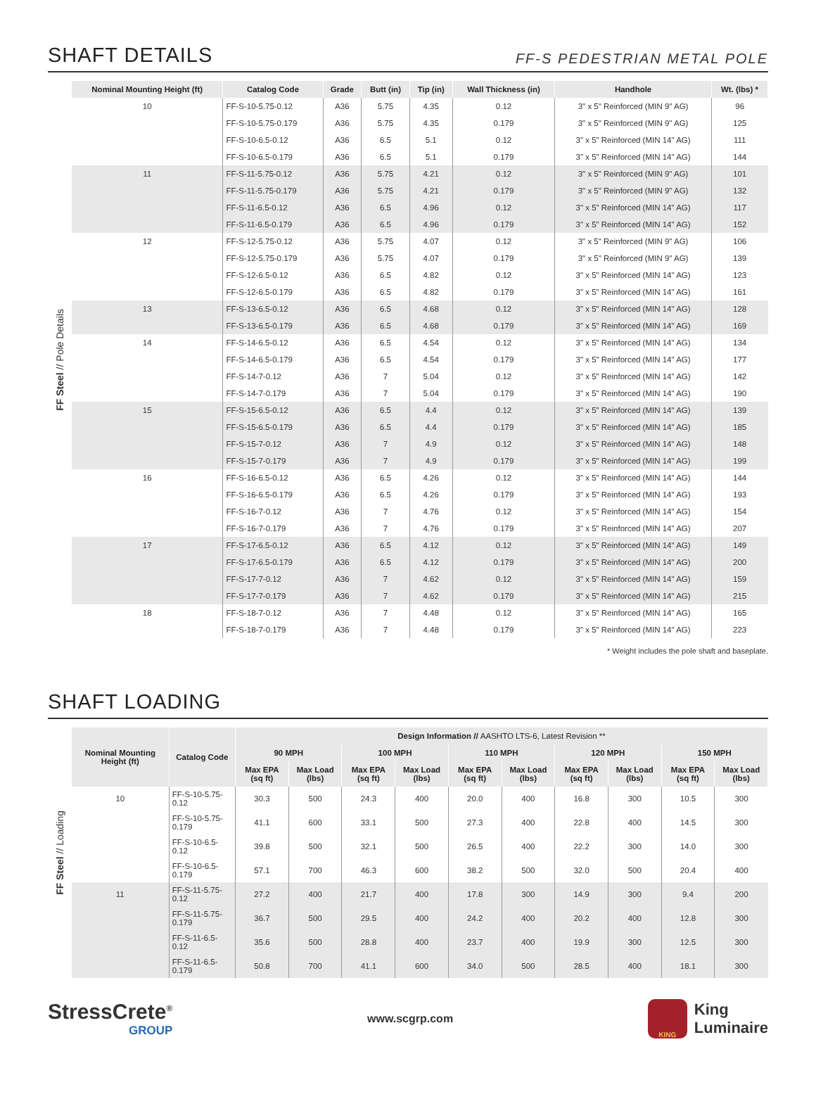SHAFT DETAILS
FF-S PEDESTRIAN METAL POLE
FF Steel // Pole Details
| Nominal Mounting Height (ft) | Catalog Code | Grade | Butt (in) | Tip (in) | Wall Thickness (in) | Handhole | Wt. (lbs) * |
| --- | --- | --- | --- | --- | --- | --- | --- |
| 10 | FF-S-10-5.75-0.12 | A36 | 5.75 | 4.35 | 0.12 | 3" x 5" Reinforced (MIN 9" AG) | 96 |
| | FF-S-10-5.75-0.179 | A36 | 5.75 | 4.35 | 0.179 | 3" x 5" Reinforced (MIN 9" AG) | 125 |
| | FF-S-10-6.5-0.12 | A36 | 6.5 | 5.1 | 0.12 | 3" x 5" Reinforced (MIN 14" AG) | 111 |
| | FF-S-10-6.5-0.179 | A36 | 6.5 | 5.1 | 0.179 | 3" x 5" Reinforced (MIN 14" AG) | 144 |
| 11 | FF-S-11-5.75-0.12 | A36 | 5.75 | 4.21 | 0.12 | 3" x 5" Reinforced (MIN 9" AG) | 101 |
| | FF-S-11-5.75-0.179 | A36 | 5.75 | 4.21 | 0.179 | 3" x 5" Reinforced (MIN 9" AG) | 132 |
| | FF-S-11-6.5-0.12 | A36 | 6.5 | 4.96 | 0.12 | 3" x 5" Reinforced (MIN 14" AG) | 117 |
| | FF-S-11-6.5-0.179 | A36 | 6.5 | 4.96 | 0.179 | 3" x 5" Reinforced (MIN 14" AG) | 152 |
| 12 | FF-S-12-5.75-0.12 | A36 | 5.75 | 4.07 | 0.12 | 3" x 5" Reinforced (MIN 9" AG) | 106 |
| | FF-S-12-5.75-0.179 | A36 | 5.75 | 4.07 | 0.179 | 3" x 5" Reinforced (MIN 9" AG) | 139 |
| | FF-S-12-6.5-0.12 | A36 | 6.5 | 4.82 | 0.12 | 3" x 5" Reinforced (MIN 14" AG) | 123 |
| | FF-S-12-6.5-0.179 | A36 | 6.5 | 4.82 | 0.179 | 3" x 5" Reinforced (MIN 14" AG) | 161 |
| 13 | FF-S-13-6.5-0.12 | A36 | 6.5 | 4.68 | 0.12 | 3" x 5" Reinforced (MIN 14" AG) | 128 |
| | FF-S-13-6.5-0.179 | A36 | 6.5 | 4.68 | 0.179 | 3" x 5" Reinforced (MIN 14" AG) | 169 |
| 14 | FF-S-14-6.5-0.12 | A36 | 6.5 | 4.54 | 0.12 | 3" x 5" Reinforced (MIN 14" AG) | 134 |
| | FF-S-14-6.5-0.179 | A36 | 6.5 | 4.54 | 0.179 | 3" x 5" Reinforced (MIN 14" AG) | 177 |
| | FF-S-14-7-0.12 | A36 | 7 | 5.04 | 0.12 | 3" x 5" Reinforced (MIN 14" AG) | 142 |
| | FF-S-14-7-0.179 | A36 | 7 | 5.04 | 0.179 | 3" x 5" Reinforced (MIN 14" AG) | 190 |
| 15 | FF-S-15-6.5-0.12 | A36 | 6.5 | 4.4 | 0.12 | 3" x 5" Reinforced (MIN 14" AG) | 139 |
| | FF-S-15-6.5-0.179 | A36 | 6.5 | 4.4 | 0.179 | 3" x 5" Reinforced (MIN 14" AG) | 185 |
| | FF-S-15-7-0.12 | A36 | 7 | 4.9 | 0.12 | 3" x 5" Reinforced (MIN 14" AG) | 148 |
| | FF-S-15-7-0.179 | A36 | 7 | 4.9 | 0.179 | 3" x 5" Reinforced (MIN 14" AG) | 199 |
| 16 | FF-S-16-6.5-0.12 | A36 | 6.5 | 4.26 | 0.12 | 3" x 5" Reinforced (MIN 14" AG) | 144 |
| | FF-S-16-6.5-0.179 | A36 | 6.5 | 4.26 | 0.179 | 3" x 5" Reinforced (MIN 14" AG) | 193 |
| | FF-S-16-7-0.12 | A36 | 7 | 4.76 | 0.12 | 3" x 5" Reinforced (MIN 14" AG) | 154 |
| | FF-S-16-7-0.179 | A36 | 7 | 4.76 | 0.179 | 3" x 5" Reinforced (MIN 14" AG) | 207 |
| 17 | FF-S-17-6.5-0.12 | A36 | 6.5 | 4.12 | 0.12 | 3" x 5" Reinforced (MIN 14" AG) | 149 |
| | FF-S-17-6.5-0.179 | A36 | 6.5 | 4.12 | 0.179 | 3" x 5" Reinforced (MIN 14" AG) | 200 |
| | FF-S-17-7-0.12 | A36 | 7 | 4.62 | 0.12 | 3" x 5" Reinforced (MIN 14" AG) | 159 |
| | FF-S-17-7-0.179 | A36 | 7 | 4.62 | 0.179 | 3" x 5" Reinforced (MIN 14" AG) | 215 |
| 18 | FF-S-18-7-0.12 | A36 | 7 | 4.48 | 0.12 | 3" x 5" Reinforced (MIN 14" AG) | 165 |
| | FF-S-18-7-0.179 | A36 | 7 | 4.48 | 0.179 | 3" x 5" Reinforced (MIN 14" AG) | 223 |
* Weight includes the pole shaft and baseplate.
SHAFT LOADING
FF Steel // Loading
| Nominal Mounting Height (ft) | Catalog Code | Design Information // AASHTO LTS-6, Latest Revision ** | | | | | | | | | |
| --- | --- | --- | --- | --- | --- | --- | --- | --- | --- | --- | --- |
| | | 90 MPH | | 100 MPH | | 110 MPH | | 120 MPH | | 150 MPH | |
| | | Max EPA (sq ft) | Max Load (lbs) | Max EPA (sq ft) | Max Load (lbs) | Max EPA (sq ft) | Max Load (lbs) | Max EPA (sq ft) | Max Load (lbs) | Max EPA (sq ft) | Max Load (lbs) |
| 10 | FF-S-10-5.75-0.12 | 30.3 | 500 | 24.3 | 400 | 20.0 | 400 | 16.8 | 300 | 10.5 | 300 |
| | FF-S-10-5.75-0.179 | 41.1 | 600 | 33.1 | 500 | 27.3 | 400 | 22.8 | 400 | 14.5 | 300 |
| | FF-S-10-6.5-0.12 | 39.8 | 500 | 32.1 | 500 | 26.5 | 400 | 22.2 | 300 | 14.0 | 300 |
| | FF-S-10-6.5-0.179 | 57.1 | 700 | 46.3 | 600 | 38.2 | 500 | 32.0 | 500 | 20.4 | 400 |
| 11 | FF-S-11-5.75-0.12 | 27.2 | 400 | 21.7 | 400 | 17.8 | 300 | 14.9 | 300 | 9.4 | 200 |
| | FF-S-11-5.75-0.179 | 36.7 | 500 | 29.5 | 400 | 24.2 | 400 | 20.2 | 400 | 12.8 | 300 |
| | FF-S-11-6.5-0.12 | 35.6 | 500 | 28.8 | 400 | 23.7 | 400 | 19.9 | 300 | 12.5 | 300 |
| | FF-S-11-6.5-0.179 | 50.8 | 700 | 41.1 | 600 | 34.0 | 500 | 28.5 | 400 | 18.1 | 300 |
StressCrete<sup>®</sup>
GROUP
www.scgrp.com
KING
King
Luminaire